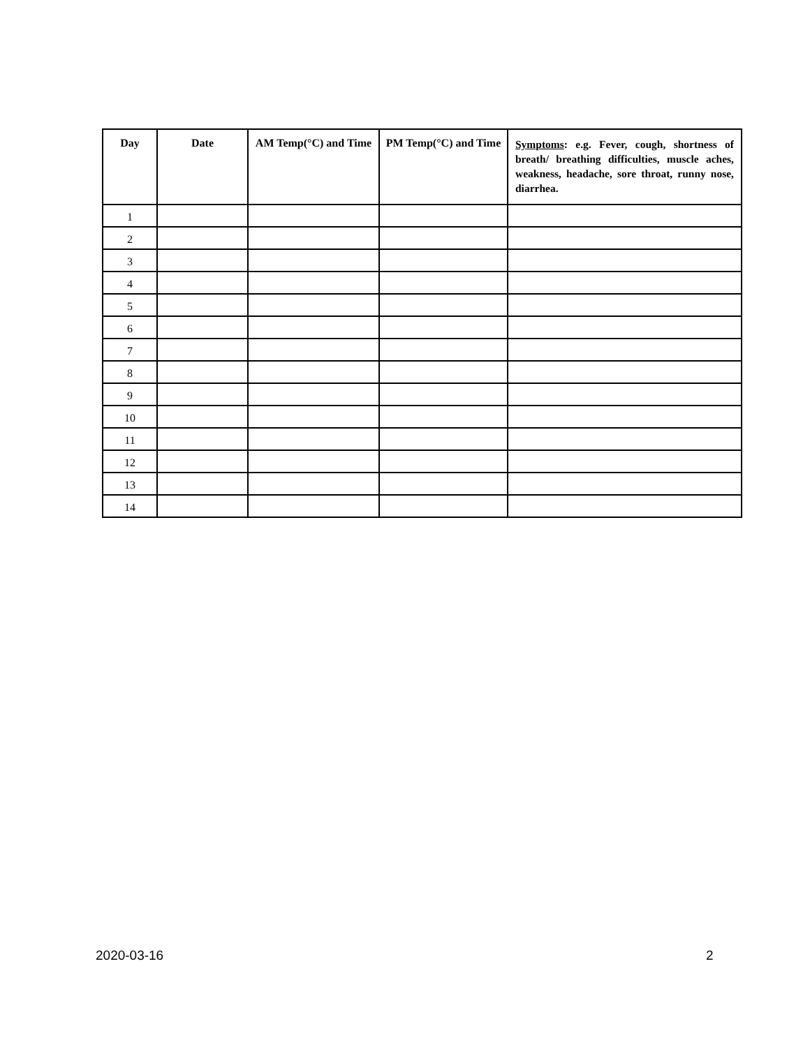| Day | Date | AM Temp(°C) and Time | PM Temp(°C) and Time | Symptoms : e.g. Fever, cough, shortness of breath/ breathing difficulties, muscle aches, weakness, headache, sore throat, runny nose, diarrhea. |
| --- | --- | --- | --- | --- |
| 1 | | | | |
| 2 | | | | |
| 3 | | | | |
| 4 | | | | |
| 5 | | | | |
| 6 | | | | |
| 7 | | | | |
| 8 | | | | |
| 9 | | | | |
| 10 | | | | |
| 11 | | | | |
| 12 | | | | |
| 13 | | | | |
| 14 | | | | |
2020-03-16 2